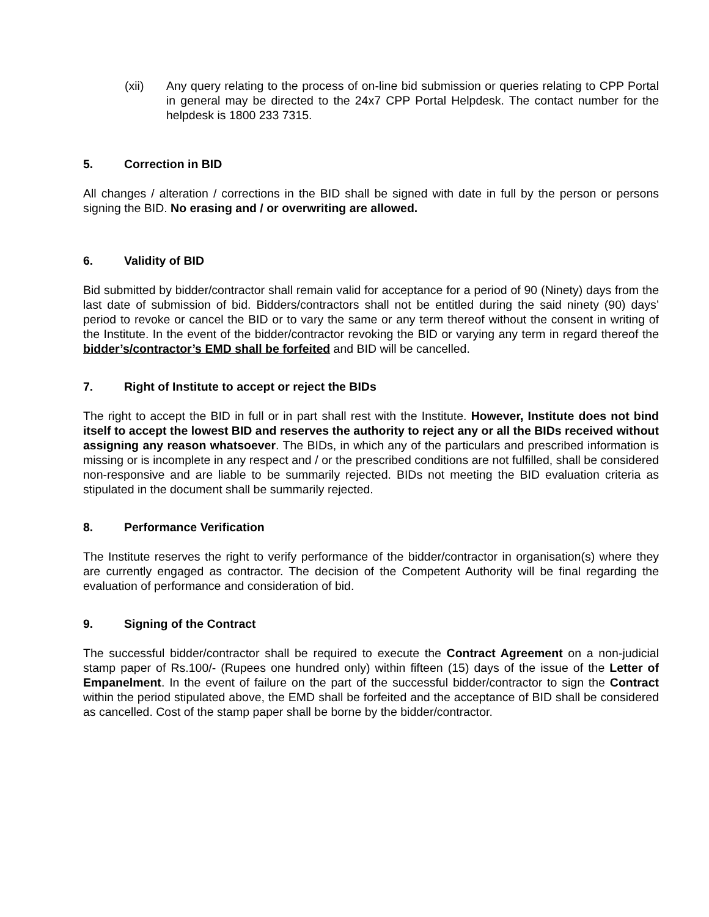(xii) Any query relating to the process of on-line bid submission or queries relating to CPP Portal in general may be directed to the 24x7 CPP Portal Helpdesk. The contact number for the helpdesk is 1800 233 7315.
5. Correction in BID
All changes / alteration / corrections in the BID shall be signed with date in full by the person or persons signing the BID. No erasing and / or overwriting are allowed.
6. Validity of BID
Bid submitted by bidder/contractor shall remain valid for acceptance for a period of 90 (Ninety) days from the last date of submission of bid. Bidders/contractors shall not be entitled during the said ninety (90) days’ period to revoke or cancel the BID or to vary the same or any term thereof without the consent in writing of the Institute. In the event of the bidder/contractor revoking the BID or varying any term in regard thereof the bidder’s/contractor’s EMD shall be forfeited and BID will be cancelled.
7. Right of Institute to accept or reject the BIDs
The right to accept the BID in full or in part shall rest with the Institute. However, Institute does not bind itself to accept the lowest BID and reserves the authority to reject any or all the BIDs received without assigning any reason whatsoever. The BIDs, in which any of the particulars and prescribed information is missing or is incomplete in any respect and / or the prescribed conditions are not fulfilled, shall be considered non-responsive and are liable to be summarily rejected. BIDs not meeting the BID evaluation criteria as stipulated in the document shall be summarily rejected.
8. Performance Verification
The Institute reserves the right to verify performance of the bidder/contractor in organisation(s) where they are currently engaged as contractor. The decision of the Competent Authority will be final regarding the evaluation of performance and consideration of bid.
9. Signing of the Contract
The successful bidder/contractor shall be required to execute the Contract Agreement on a non-judicial stamp paper of Rs.100/- (Rupees one hundred only) within fifteen (15) days of the issue of the Letter of Empanelment. In the event of failure on the part of the successful bidder/contractor to sign the Contract within the period stipulated above, the EMD shall be forfeited and the acceptance of BID shall be considered as cancelled. Cost of the stamp paper shall be borne by the bidder/contractor.